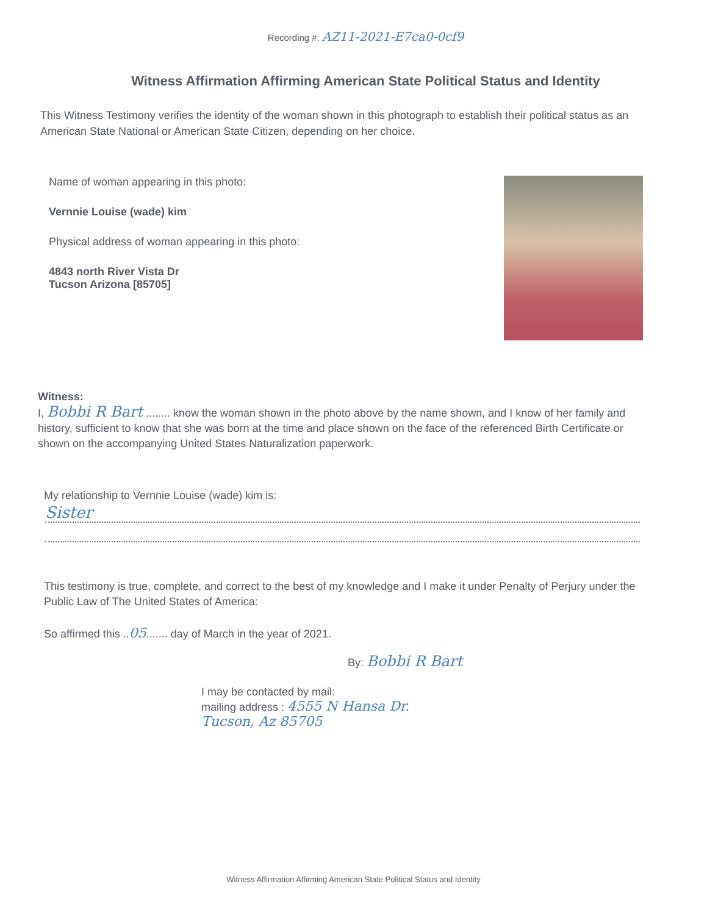Recording #: AZ11-2021-E7ca0-0cf9
Witness Affirmation Affirming American State Political Status and Identity
This Witness Testimony verifies the identity of the woman shown in this photograph to establish their political status as an American State National or American State Citizen, depending on her choice.
Name of woman appearing in this photo:
Vernnie Louise (wade) kim
Physical address of woman appearing in this photo:
4843 north River Vista Dr
Tucson Arizona [85705]
Witness:
I, Bobbi R Bart ........ know the woman shown in the photo above by the name shown, and I know of her family and history, sufficient to know that she was born at the time and place shown on the face of the referenced Birth Certificate or shown on the accompanying United States Naturalization paperwork.
My relationship to Vernnie Louise (wade) kim is:
Sister
This testimony is true, complete, and correct to the best of my knowledge and I make it under Penalty of Perjury under the Public Law of The United States of America:
So affirmed this ..05....... day of March in the year of 2021.
By: Bobbi R Bart
I may be contacted by mail:
mailing address : 4555 N Hansa Dr.
Tucson, Az 85705
Witness Affirmation Affirming American State Political Status and Identity